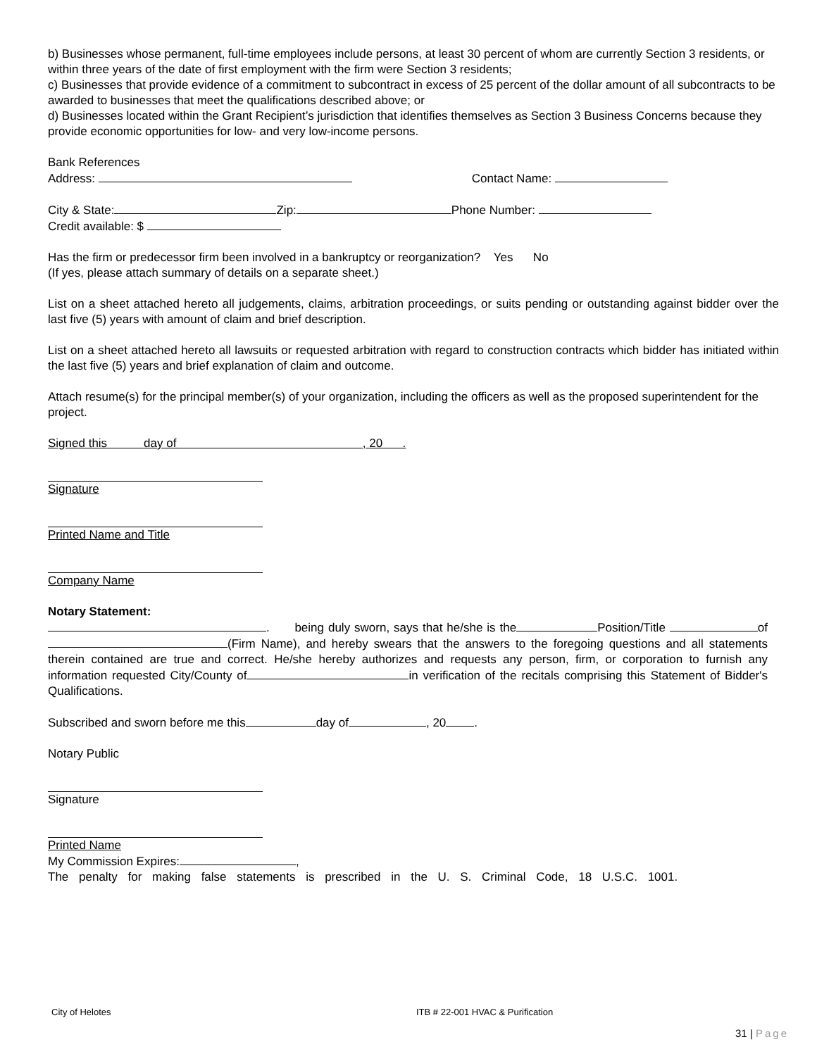b) Businesses whose permanent, full-time employees include persons, at least 30 percent of whom are currently Section 3 residents, or within three years of the date of first employment with the firm were Section 3 residents;
c) Businesses that provide evidence of a commitment to subcontract in excess of 25 percent of the dollar amount of all subcontracts to be awarded to businesses that meet the qualifications described above; or
d) Businesses located within the Grant Recipient’s jurisdiction that identifies themselves as Section 3 Business Concerns because they provide economic opportunities for low- and very low-income persons.
Bank References
Address: Contact Name:
City & State: Zip: Phone Number:
Credit available: $
Has the firm or predecessor firm been involved in a bankruptcy or reorganization? Yes No
(If yes, please attach summary of details on a separate sheet.)
List on a sheet attached hereto all judgements, claims, arbitration proceedings, or suits pending or outstanding against bidder over the last five (5) years with amount of claim and brief description.
List on a sheet attached hereto all lawsuits or requested arbitration with regard to construction contracts which bidder has initiated within the last five (5) years and brief explanation of claim and outcome.
Attach resume(s) for the principal member(s) of your organization, including the officers as well as the proposed superintendent for the project.
Signed this day of , 20 .
Signature
Printed Name and Title
Company Name
Notary Statement:
. being duly sworn, says that he/she is the Position/Title of (Firm Name), and hereby swears that the answers to the foregoing questions and all statements therein contained are true and correct. He/she hereby authorizes and requests any person, firm, or corporation to furnish any information requested City/County of in verification of the recitals comprising this Statement of Bidder's Qualifications.
Subscribed and sworn before me this day of , 20 .
Notary Public
Signature
Printed Name
My Commission Expires: ,
The penalty for making false statements is prescribed in the U. S. Criminal Code, 18 U.S.C. 1001.
City of Helotes ITB # 22-001 HVAC & Purification
31 | Page